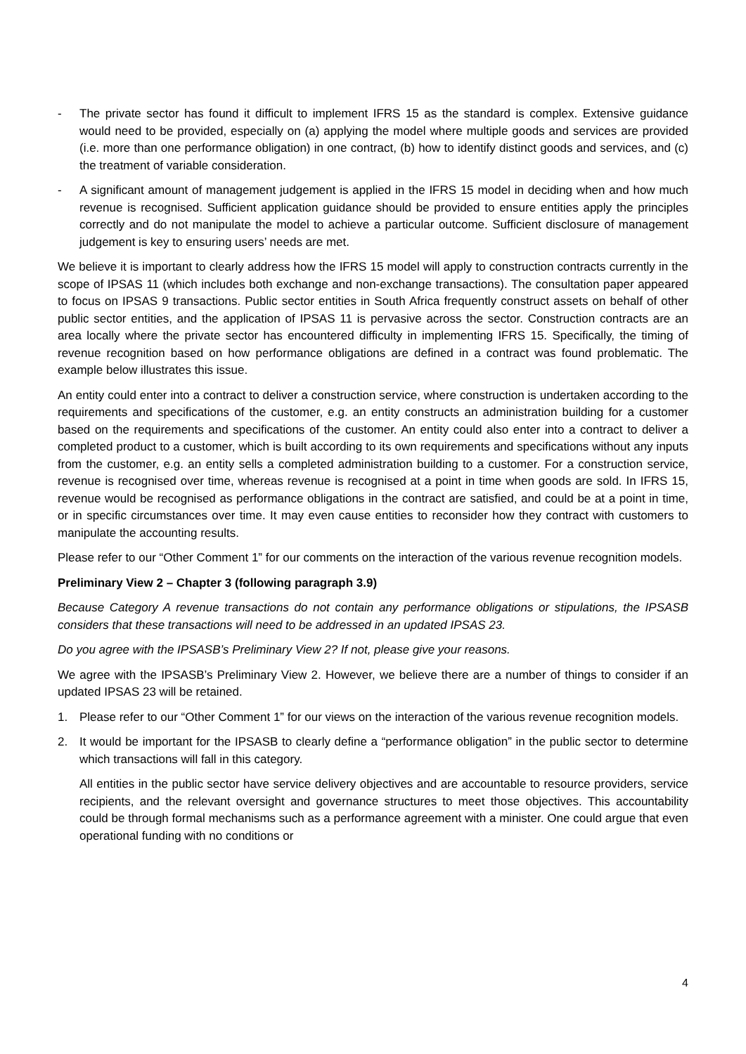- The private sector has found it difficult to implement IFRS 15 as the standard is complex. Extensive guidance would need to be provided, especially on (a) applying the model where multiple goods and services are provided (i.e. more than one performance obligation) in one contract, (b) how to identify distinct goods and services, and (c) the treatment of variable consideration.
- A significant amount of management judgement is applied in the IFRS 15 model in deciding when and how much revenue is recognised. Sufficient application guidance should be provided to ensure entities apply the principles correctly and do not manipulate the model to achieve a particular outcome. Sufficient disclosure of management judgement is key to ensuring users’ needs are met.
We believe it is important to clearly address how the IFRS 15 model will apply to construction contracts currently in the scope of IPSAS 11 (which includes both exchange and non-exchange transactions). The consultation paper appeared to focus on IPSAS 9 transactions. Public sector entities in South Africa frequently construct assets on behalf of other public sector entities, and the application of IPSAS 11 is pervasive across the sector. Construction contracts are an area locally where the private sector has encountered difficulty in implementing IFRS 15. Specifically, the timing of revenue recognition based on how performance obligations are defined in a contract was found problematic. The example below illustrates this issue.
An entity could enter into a contract to deliver a construction service, where construction is undertaken according to the requirements and specifications of the customer, e.g. an entity constructs an administration building for a customer based on the requirements and specifications of the customer. An entity could also enter into a contract to deliver a completed product to a customer, which is built according to its own requirements and specifications without any inputs from the customer, e.g. an entity sells a completed administration building to a customer. For a construction service, revenue is recognised over time, whereas revenue is recognised at a point in time when goods are sold. In IFRS 15, revenue would be recognised as performance obligations in the contract are satisfied, and could be at a point in time, or in specific circumstances over time. It may even cause entities to reconsider how they contract with customers to manipulate the accounting results.
Please refer to our “Other Comment 1” for our comments on the interaction of the various revenue recognition models.
Preliminary View 2 – Chapter 3 (following paragraph 3.9)
Because Category A revenue transactions do not contain any performance obligations or stipulations, the IPSASB considers that these transactions will need to be addressed in an updated IPSAS 23.
Do you agree with the IPSASB’s Preliminary View 2? If not, please give your reasons.
We agree with the IPSASB’s Preliminary View 2. However, we believe there are a number of things to consider if an updated IPSAS 23 will be retained.
1. Please refer to our “Other Comment 1” for our views on the interaction of the various revenue recognition models.
2. It would be important for the IPSASB to clearly define a “performance obligation” in the public sector to determine which transactions will fall in this category.
All entities in the public sector have service delivery objectives and are accountable to resource providers, service recipients, and the relevant oversight and governance structures to meet those objectives. This accountability could be through formal mechanisms such as a performance agreement with a minister. One could argue that even operational funding with no conditions or
4